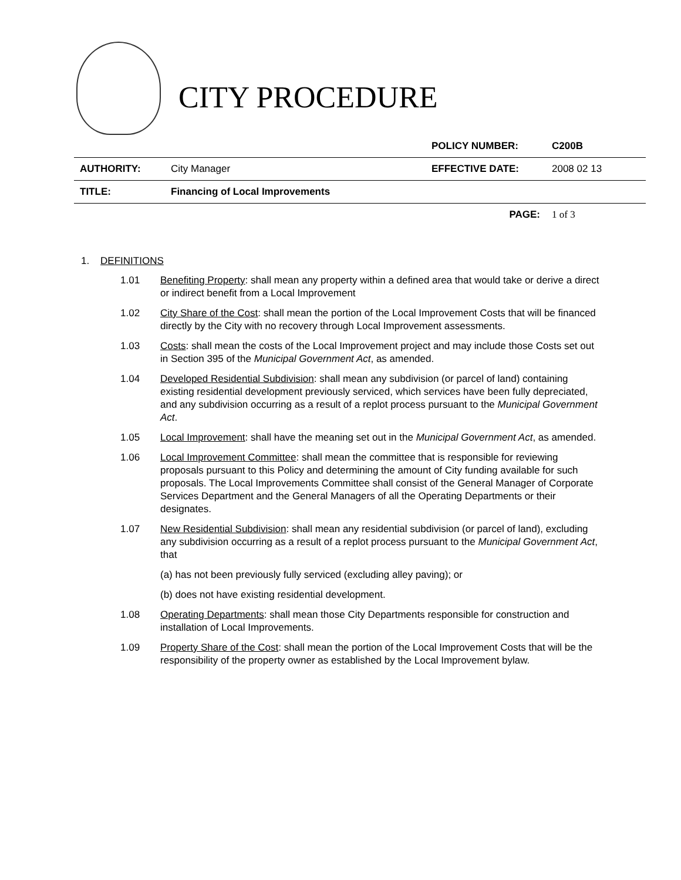CITY PROCEDURE
| | | POLICY NUMBER: | C200B |
| AUTHORITY: | City Manager | EFFECTIVE DATE: | 2008 02 13 |
| TITLE: | Financing of Local Improvements | | |
| | | PAGE: | 1 of 3 |
1. DEFINITIONS
1.01 Benefiting Property: shall mean any property within a defined area that would take or derive a direct or indirect benefit from a Local Improvement
1.02 City Share of the Cost: shall mean the portion of the Local Improvement Costs that will be financed directly by the City with no recovery through Local Improvement assessments.
1.03 Costs: shall mean the costs of the Local Improvement project and may include those Costs set out in Section 395 of the Municipal Government Act, as amended.
1.04 Developed Residential Subdivision: shall mean any subdivision (or parcel of land) containing existing residential development previously serviced, which services have been fully depreciated, and any subdivision occurring as a result of a replot process pursuant to the Municipal Government Act.
1.05 Local Improvement: shall have the meaning set out in the Municipal Government Act, as amended.
1.06 Local Improvement Committee: shall mean the committee that is responsible for reviewing proposals pursuant to this Policy and determining the amount of City funding available for such proposals. The Local Improvements Committee shall consist of the General Manager of Corporate Services Department and the General Managers of all the Operating Departments or their designates.
1.07 New Residential Subdivision: shall mean any residential subdivision (or parcel of land), excluding any subdivision occurring as a result of a replot process pursuant to the Municipal Government Act, that
(a) has not been previously fully serviced (excluding alley paving); or
(b) does not have existing residential development.
1.08 Operating Departments: shall mean those City Departments responsible for construction and installation of Local Improvements.
1.09 Property Share of the Cost: shall mean the portion of the Local Improvement Costs that will be the responsibility of the property owner as established by the Local Improvement bylaw.